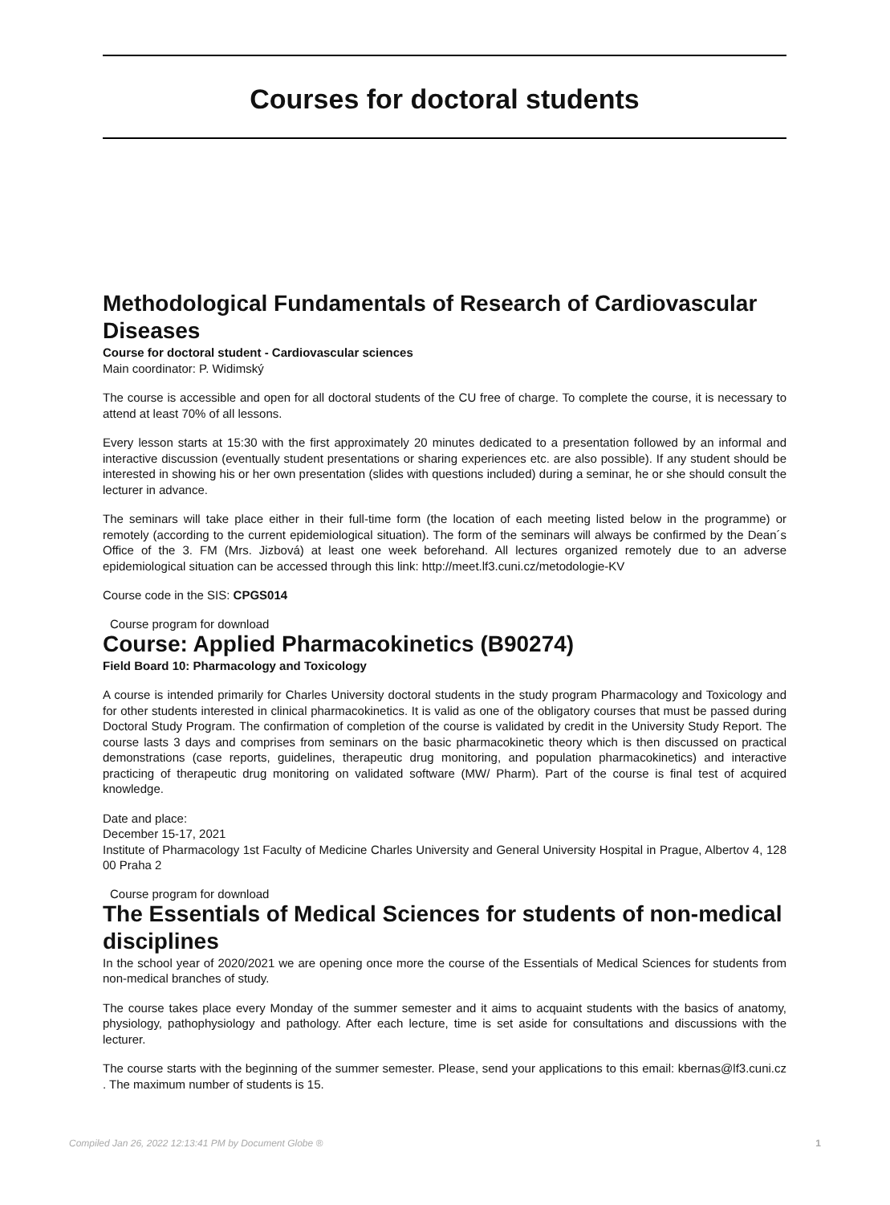Courses for doctoral students
Methodological Fundamentals of Research of Cardiovascular Diseases
Course for doctoral student - Cardiovascular sciences
Main coordinator: P. Widimský
The course is accessible and open for all doctoral students of the CU free of charge. To complete the course, it is necessary to attend at least 70% of all lessons.
Every lesson starts at 15:30 with the first approximately 20 minutes dedicated to a presentation followed by an informal and interactive discussion (eventually student presentations or sharing experiences etc. are also possible). If any student should be interested in showing his or her own presentation (slides with questions included) during a seminar, he or she should consult the lecturer in advance.
The seminars will take place either in their full-time form (the location of each meeting listed below in the programme) or remotely (according to the current epidemiological situation). The form of the seminars will always be confirmed by the Dean´s Office of the 3. FM (Mrs. Jizbová) at least one week beforehand. All lectures organized remotely due to an adverse epidemiological situation can be accessed through this link: http://meet.lf3.cuni.cz/metodologie-KV
Course code in the SIS: CPGS014
Course program for download
Course: Applied Pharmacokinetics (B90274)
Field Board 10: Pharmacology and Toxicology
A course is intended primarily for Charles University doctoral students in the study program Pharmacology and Toxicology and for other students interested in clinical pharmacokinetics. It is valid as one of the obligatory courses that must be passed during Doctoral Study Program. The confirmation of completion of the course is validated by credit in the University Study Report. The course lasts 3 days and comprises from seminars on the basic pharmacokinetic theory which is then discussed on practical demonstrations (case reports, guidelines, therapeutic drug monitoring, and population pharmacokinetics) and interactive practicing of therapeutic drug monitoring on validated software (MW/ Pharm). Part of the course is final test of acquired knowledge.
Date and place:
December 15-17, 2021
Institute of Pharmacology 1st Faculty of Medicine Charles University and General University Hospital in Prague, Albertov 4, 128 00 Praha 2
Course program for download
The Essentials of Medical Sciences for students of non-medical disciplines
In the school year of 2020/2021 we are opening once more the course of the Essentials of Medical Sciences for students from non-medical branches of study.
The course takes place every Monday of the summer semester and it aims to acquaint students with the basics of anatomy, physiology, pathophysiology and pathology. After each lecture, time is set aside for consultations and discussions with the lecturer.
The course starts with the beginning of the summer semester. Please, send your applications to this email: kbernas@lf3.cuni.cz . The maximum number of students is 15.
Compiled Jan 26, 2022 12:13:41 PM by Document Globe ® 1